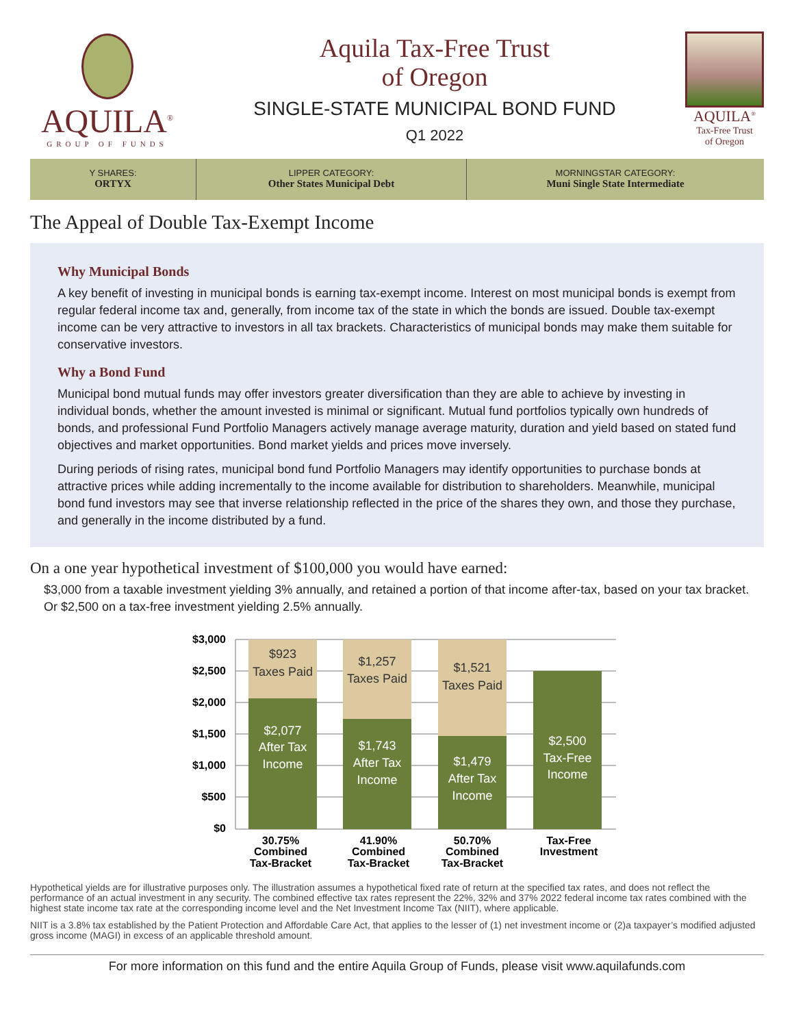AQUILA<sup>®</sup>
GROUP OF FUNDS
Aquila Tax-Free Trust
of Oregon
SINGLE-STATE MUNICIPAL BOND FUND
Q1 2022
AQUILA<sup>®</sup>
Tax-Free Trust
of Oregon
Y SHARES:
ORTYX
LIPPER CATEGORY:
Other States Municipal Debt
MORNINGSTAR CATEGORY:
Muni Single State Intermediate
The Appeal of Double Tax-Exempt Income
Why Municipal Bonds
A key benefit of investing in municipal bonds is earning tax-exempt income. Interest on most municipal bonds is exempt from regular federal income tax and, generally, from income tax of the state in which the bonds are issued. Double tax-exempt income can be very attractive to investors in all tax brackets. Characteristics of municipal bonds may make them suitable for conservative investors.
Why a Bond Fund
Municipal bond mutual funds may offer investors greater diversification than they are able to achieve by investing in individual bonds, whether the amount invested is minimal or significant. Mutual fund portfolios typically own hundreds of bonds, and professional Fund Portfolio Managers actively manage average maturity, duration and yield based on stated fund objectives and market opportunities. Bond market yields and prices move inversely.
During periods of rising rates, municipal bond fund Portfolio Managers may identify opportunities to purchase bonds at attractive prices while adding incrementally to the income available for distribution to shareholders. Meanwhile, municipal bond fund investors may see that inverse relationship reflected in the price of the shares they own, and those they purchase, and generally in the income distributed by a fund.
On a one year hypothetical investment of $100,000 you would have earned:
$3,000 from a taxable investment yielding 3% annually, and retained a portion of that income after-tax, based on your tax bracket. Or $2,500 on a tax-free investment yielding 2.5% annually.
$3,000
$2,500
$2,000
$1,500
$1,000
$500
$0
$923
Taxes Paid
$1,257
Taxes Paid
$1,521
Taxes Paid
$2,077
After Tax
Income
$1,743
After Tax
Income
$1,479
After Tax
Income
$2,500
Tax-Free
Income
30.75%
Combined
Tax-Bracket
41.90%
Combined
Tax-Bracket
50.70%
Combined
Tax-Bracket
Tax-Free
Investment
Hypothetical yields are for illustrative purposes only. The illustration assumes a hypothetical fixed rate of return at the specified tax rates, and does not reflect the performance of an actual investment in any security. The combined effective tax rates represent the 22%, 32% and 37% 2022 federal income tax rates combined with the highest state income tax rate at the corresponding income level and the Net Investment Income Tax (NIIT), where applicable.
NIIT is a 3.8% tax established by the Patient Protection and Affordable Care Act, that applies to the lesser of (1) net investment income or (2)a taxpayer’s modified adjusted gross income (MAGI) in excess of an applicable threshold amount.
For more information on this fund and the entire Aquila Group of Funds, please visit www.aquilafunds.com